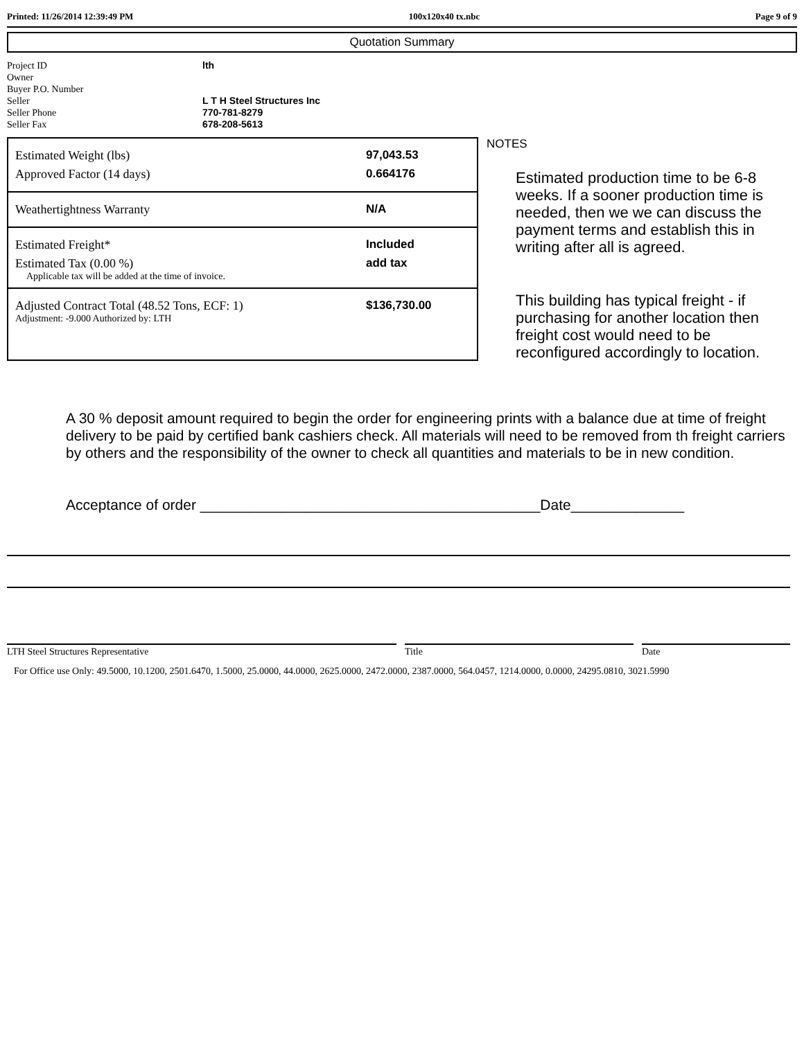Printed: 11/26/2014 12:39:49 PM 100x120x40 tx.nbc Page 9 of 9
Quotation Summary
| Project ID | lth |
| Owner | |
| Buyer P.O. Number | |
| Seller | L T H Steel Structures Inc |
| Seller Phone | 770-781-8279 |
| Seller Fax | 678-208-5613 |
Estimated Weight (lbs) 97,043.53
Approved Factor (14 days) 0.664176
Weathertightness Warranty N/A
Estimated Freight* Included
Estimated Tax (0.00 %) add tax
Applicable tax will be added at the time of invoice.
Adjusted Contract Total (48.52 Tons, ECF: 1) $136,730.00
Adjustment: -9.000 Authorized by: LTH
NOTES
Estimated production time to be 6-8 weeks. If a sooner production time is needed, then we we can discuss the payment terms and establish this in writing after all is agreed.
This building has typical freight - if purchasing for another location then freight cost would need to be reconfigured accordingly to location.
A 30 % deposit amount required to begin the order for engineering prints with a balance due at time of freight delivery to be paid by certified bank cashiers check. All materials will need to be removed from th freight carriers by others and the responsibility of the owner to check all quantities and materials to be in new condition.
Acceptance of order __________________________________________Date______________
LTH Steel Structures Representative Title Date
For Office use Only: 49.5000, 10.1200, 2501.6470, 1.5000, 25.0000, 44.0000, 2625.0000, 2472.0000, 2387.0000, 564.0457, 1214.0000, 0.0000, 24295.0810, 3021.5990